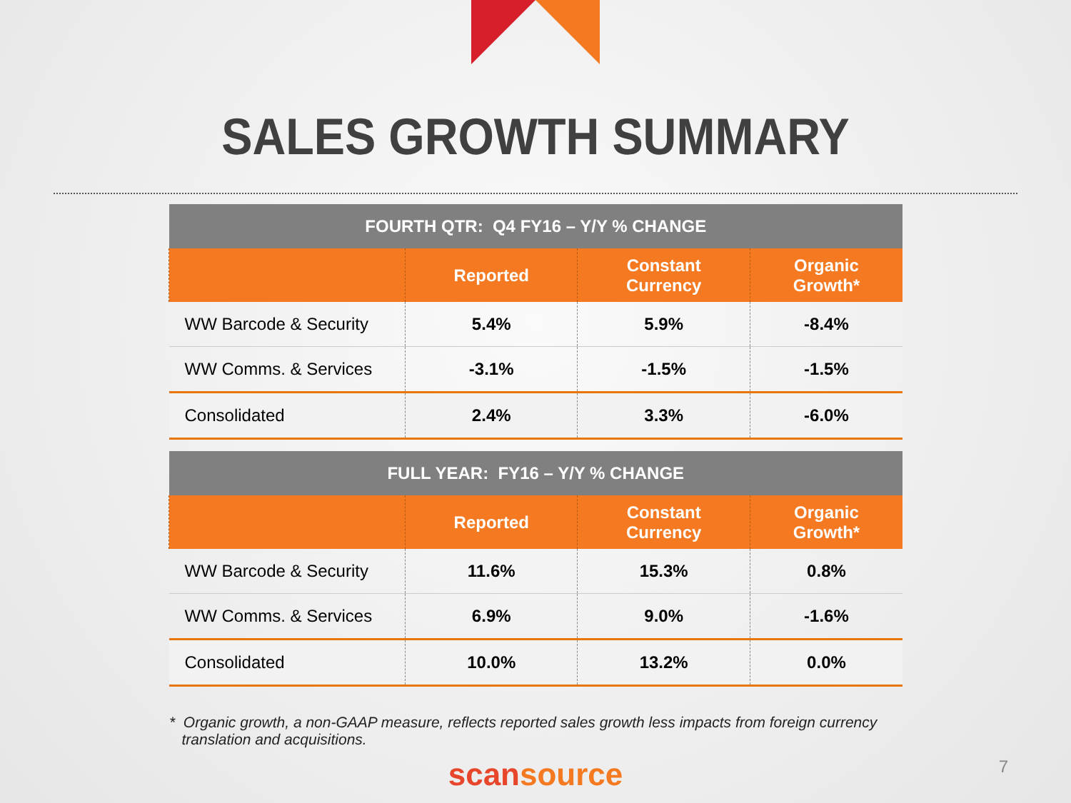SALES GROWTH SUMMARY
| FOURTH QTR: Q4 FY16 – Y/Y % CHANGE | | | |
| --- | --- | --- | --- |
| | Reported | Constant Currency | Organic Growth* |
| WW Barcode & Security | 5.4% | 5.9% | -8.4% |
| WW Comms. & Services | -3.1% | -1.5% | -1.5% |
| Consolidated | 2.4% | 3.3% | -6.0% |
| FULL YEAR: FY16 – Y/Y % CHANGE | | | |
| --- | --- | --- | --- |
| | Reported | Constant Currency | Organic Growth* |
| WW Barcode & Security | 11.6% | 15.3% | 0.8% |
| WW Comms. & Services | 6.9% | 9.0% | -1.6% |
| Consolidated | 10.0% | 13.2% | 0.0% |
* Organic growth, a non-GAAP measure, reflects reported sales growth less impacts from foreign currency
translation and acquisitions.
scansource
7